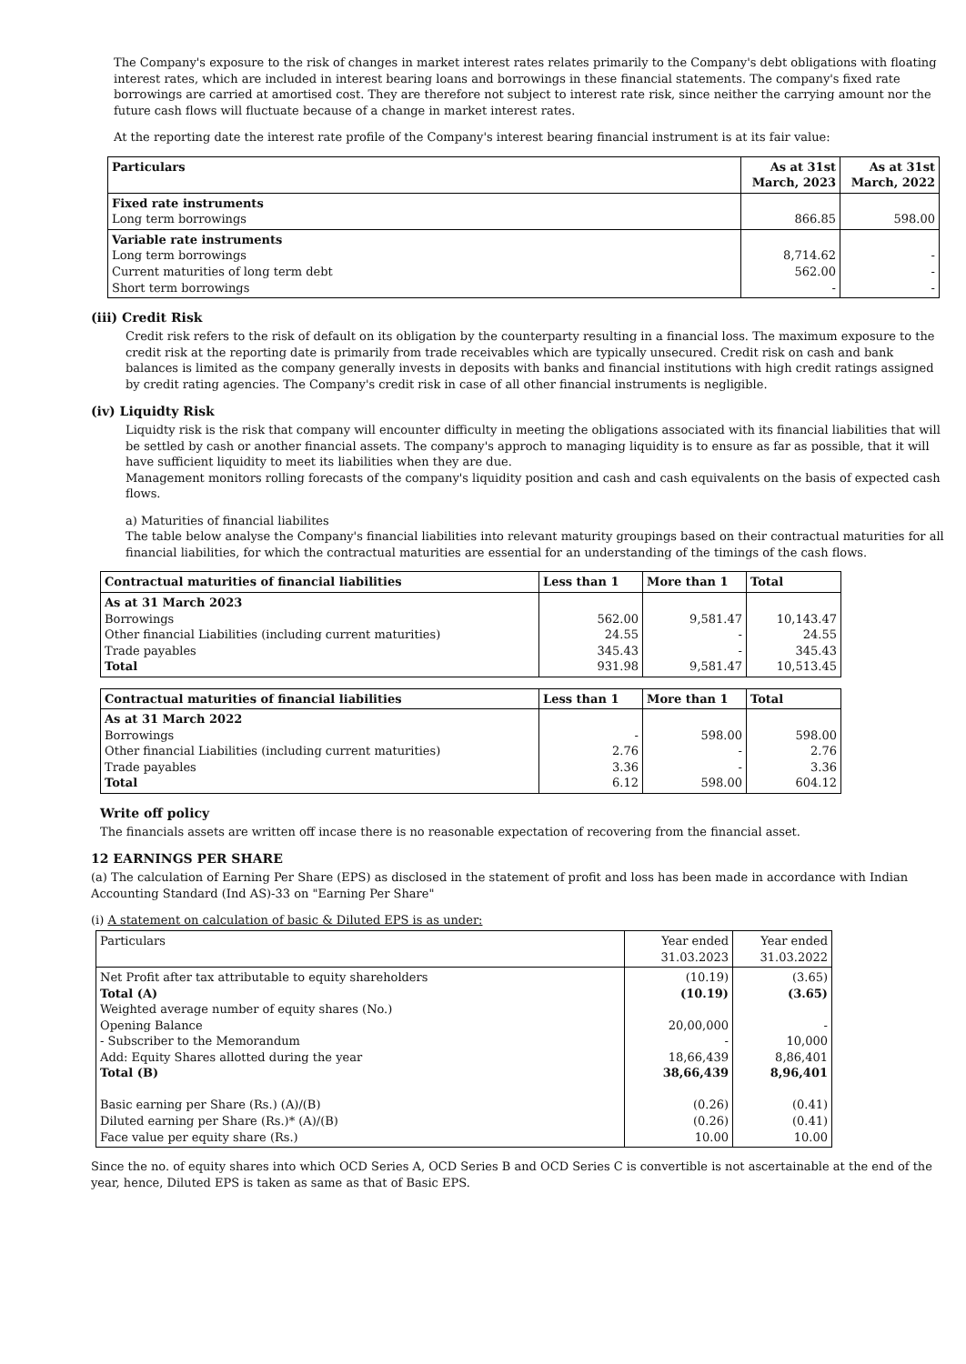The Company's exposure to the risk of changes in market interest rates relates primarily to the Company's debt obligations with floating interest rates, which are included in interest bearing loans and borrowings in these financial statements. The company's fixed rate borrowings are carried at amortised cost. They are therefore not subject to interest rate risk, since neither the carrying amount nor the future cash flows will fluctuate because of a change in market interest rates.
At the reporting date the interest rate profile of the Company's interest bearing financial instrument is at its fair value:
| Particulars | As at 31st March, 2023 | As at 31st March, 2022 |
| --- | --- | --- |
| Fixed rate instruments Long term borrowings | 866.85 | 598.00 |
| Variable rate instruments Long term borrowings Current maturities of long term debt Short term borrowings | 8,714.62 562.00 - | - - - |
(iii) Credit Risk
Credit risk refers to the risk of default on its obligation by the counterparty resulting in a financial loss. The maximum exposure to the credit risk at the reporting date is primarily from trade receivables which are typically unsecured. Credit risk on cash and bank balances is limited as the company generally invests in deposits with banks and financial institutions with high credit ratings assigned by credit rating agencies. The Company's credit risk in case of all other financial instruments is negligible.
(iv) Liquidty Risk
Liquidty risk is the risk that company will encounter difficulty in meeting the obligations associated with its financial liabilities that will be settled by cash or another financial assets. The company's approch to managing liquidity is to ensure as far as possible, that it will have sufficient liquidity to meet its liabilities when they are due.
Management monitors rolling forecasts of the company's liquidity position and cash and cash equivalents on the basis of expected cash flows.
a) Maturities of financial liabilites
The table below analyse the Company's financial liabilities into relevant maturity groupings based on their contractual maturities for all financial liabilities, for which the contractual maturities are essential for an understanding of the timings of the cash flows.
| Contractual maturities of financial liabilities | Less than 1 | More than 1 | Total |
| --- | --- | --- | --- |
| As at 31 March 2023 Borrowings Other financial Liabilities (including current maturities) Trade payables Total | 562.00 24.55 345.43 931.98 | 9,581.47 - - 9,581.47 | 10,143.47 24.55 345.43 10,513.45 |
| Contractual maturities of financial liabilities | Less than 1 | More than 1 | Total |
| --- | --- | --- | --- |
| As at 31 March 2022 Borrowings Other financial Liabilities (including current maturities) Trade payables Total | - 2.76 3.36 6.12 | 598.00 - - 598.00 | 598.00 2.76 3.36 604.12 |
Write off policy
The financials assets are written off incase there is no reasonable expectation of recovering from the financial asset.
12 EARNINGS PER SHARE
(a) The calculation of Earning Per Share (EPS) as disclosed in the statement of profit and loss has been made in accordance with Indian Accounting Standard (Ind AS)-33 on "Earning Per Share"
(i) A statement on calculation of basic & Diluted EPS is as under:
| Particulars | Year ended 31.03.2023 | Year ended 31.03.2022 |
| Net Profit after tax attributable to equity shareholders Total (A) Weighted average number of equity shares (No.) Opening Balance - Subscriber to the Memorandum Add: Equity Shares allotted during the year Total (B) Basic earning per Share (Rs.) (A)/(B) Diluted earning per Share (Rs.)* (A)/(B) Face value per equity share (Rs.) | (10.19) (10.19) 20,00,000 - 18,66,439 38,66,439 (0.26) (0.26) 10.00 | (3.65) (3.65) - 10,000 8,86,401 8,96,401 (0.41) (0.41) 10.00 |
Since the no. of equity shares into which OCD Series A, OCD Series B and OCD Series C is convertible is not ascertainable at the end of the year, hence, Diluted EPS is taken as same as that of Basic EPS.